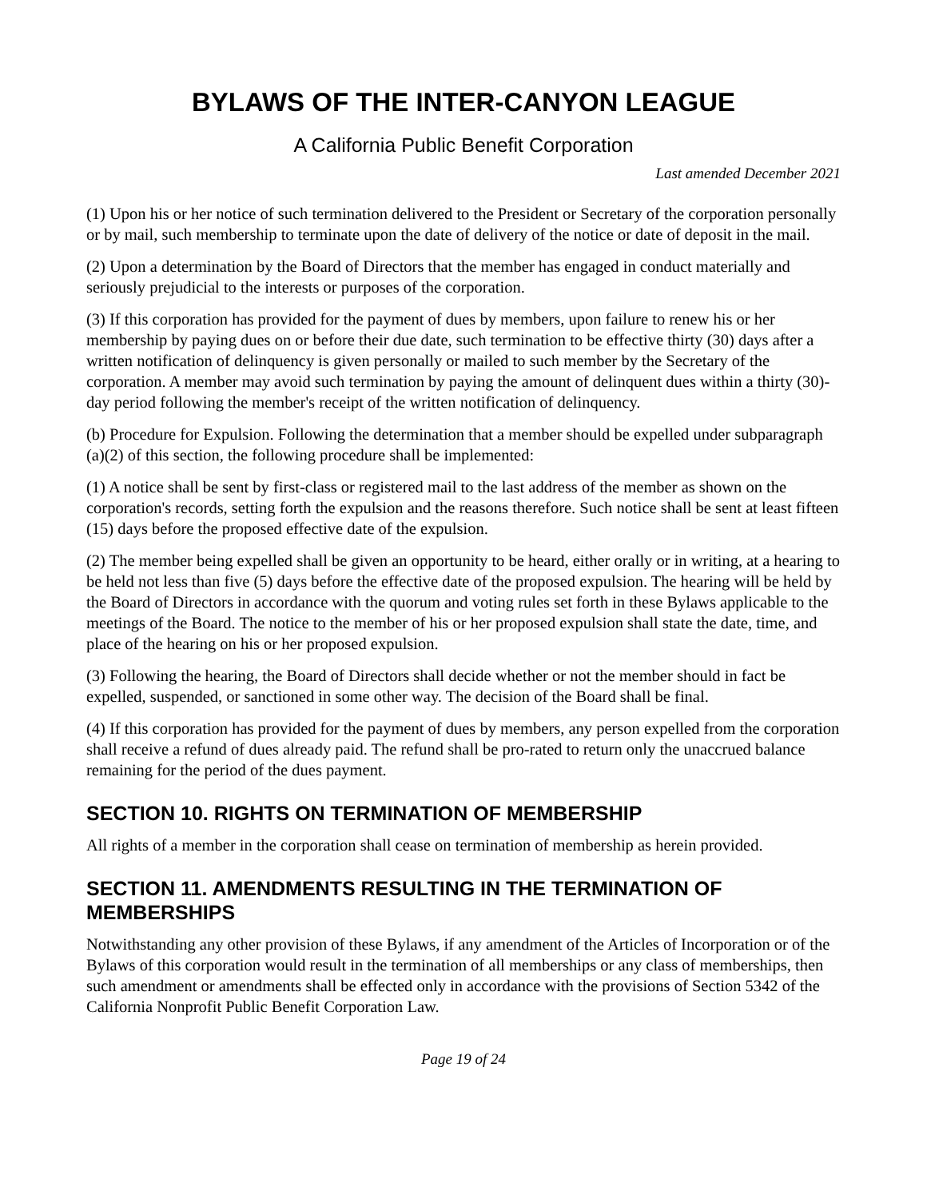BYLAWS OF THE INTER-CANYON LEAGUE
A California Public Benefit Corporation
Last amended December 2021
(1) Upon his or her notice of such termination delivered to the President or Secretary of the corporation personally or by mail, such membership to terminate upon the date of delivery of the notice or date of deposit in the mail.
(2) Upon a determination by the Board of Directors that the member has engaged in conduct materially and seriously prejudicial to the interests or purposes of the corporation.
(3) If this corporation has provided for the payment of dues by members, upon failure to renew his or her membership by paying dues on or before their due date, such termination to be effective thirty (30) days after a written notification of delinquency is given personally or mailed to such member by the Secretary of the corporation. A member may avoid such termination by paying the amount of delinquent dues within a thirty (30)-day period following the member's receipt of the written notification of delinquency.
(b) Procedure for Expulsion. Following the determination that a member should be expelled under subparagraph (a)(2) of this section, the following procedure shall be implemented:
(1) A notice shall be sent by first-class or registered mail to the last address of the member as shown on the corporation's records, setting forth the expulsion and the reasons therefore. Such notice shall be sent at least fifteen (15) days before the proposed effective date of the expulsion.
(2) The member being expelled shall be given an opportunity to be heard, either orally or in writing, at a hearing to be held not less than five (5) days before the effective date of the proposed expulsion. The hearing will be held by the Board of Directors in accordance with the quorum and voting rules set forth in these Bylaws applicable to the meetings of the Board. The notice to the member of his or her proposed expulsion shall state the date, time, and place of the hearing on his or her proposed expulsion.
(3) Following the hearing, the Board of Directors shall decide whether or not the member should in fact be expelled, suspended, or sanctioned in some other way. The decision of the Board shall be final.
(4) If this corporation has provided for the payment of dues by members, any person expelled from the corporation shall receive a refund of dues already paid. The refund shall be pro-rated to return only the unaccrued balance remaining for the period of the dues payment.
SECTION 10. RIGHTS ON TERMINATION OF MEMBERSHIP
All rights of a member in the corporation shall cease on termination of membership as herein provided.
SECTION 11. AMENDMENTS RESULTING IN THE TERMINATION OF MEMBERSHIPS
Notwithstanding any other provision of these Bylaws, if any amendment of the Articles of Incorporation or of the Bylaws of this corporation would result in the termination of all memberships or any class of memberships, then such amendment or amendments shall be effected only in accordance with the provisions of Section 5342 of the California Nonprofit Public Benefit Corporation Law.
Page 19 of 24